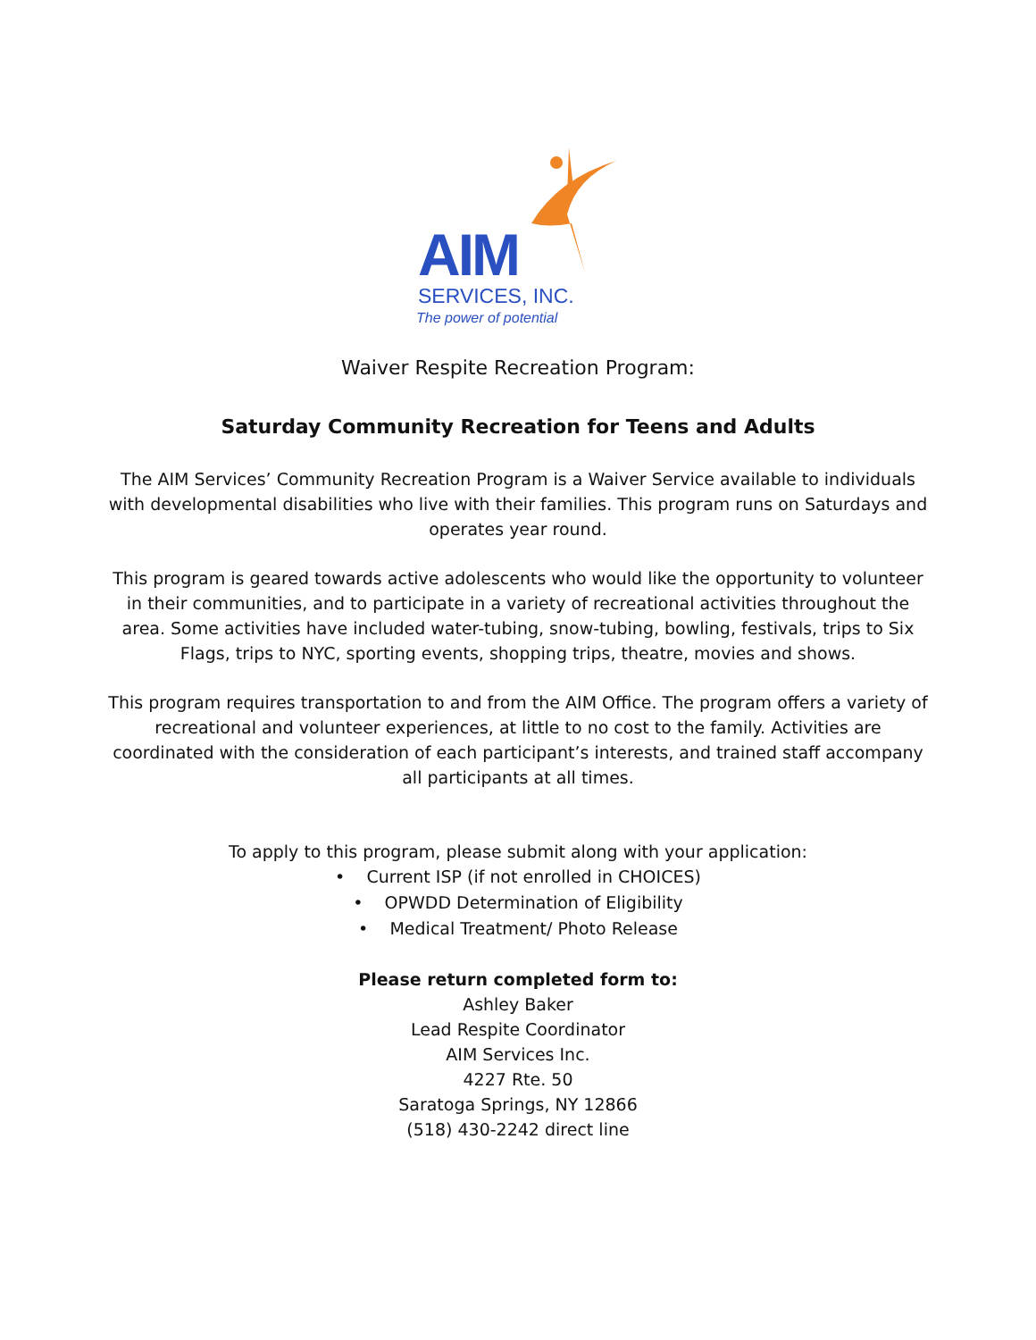AIM
SERVICES, INC.
The power of potential
Waiver Respite Recreation Program:
Saturday Community Recreation for Teens and Adults
The AIM Services’ Community Recreation Program is a Waiver Service available to individuals with developmental disabilities who live with their families. This program runs on Saturdays and operates year round.
This program is geared towards active adolescents who would like the opportunity to volunteer in their communities, and to participate in a variety of recreational activities throughout the area. Some activities have included water-tubing, snow-tubing, bowling, festivals, trips to Six Flags, trips to NYC, sporting events, shopping trips, theatre, movies and shows.
This program requires transportation to and from the AIM Office. The program offers a variety of recreational and volunteer experiences, at little to no cost to the family. Activities are coordinated with the consideration of each participant’s interests, and trained staff accompany all participants at all times.
To apply to this program, please submit along with your application:
• Current ISP (if not enrolled in CHOICES)
• OPWDD Determination of Eligibility
• Medical Treatment/ Photo Release
Please return completed form to:
Ashley Baker
Lead Respite Coordinator
AIM Services Inc.
4227 Rte. 50
Saratoga Springs, NY 12866
(518) 430-2242 direct line